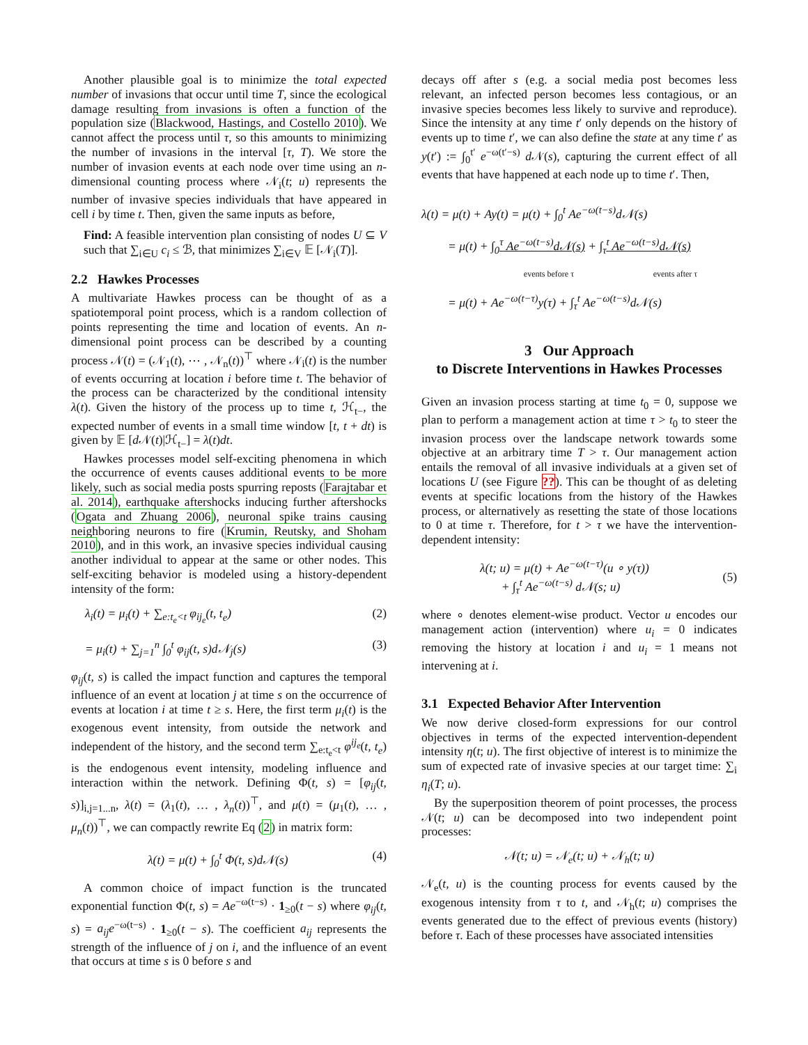Another plausible goal is to minimize the total expected number of invasions that occur until time T, since the ecological damage resulting from invasions is often a function of the population size (Blackwood, Hastings, and Costello 2010). We cannot affect the process until τ, so this amounts to minimizing the number of invasions in the interval [τ, T). We store the number of invasion events at each node over time using an n-dimensional counting process where 𝒩<sub>i</sub>(t; u) represents the number of invasive species individuals that have appeared in cell i by time t. Then, given the same inputs as before,
Find: A feasible intervention plan consisting of nodes U ⊆ V such that ∑<sub>i∈U</sub> c<sub>i</sub> ≤ ℬ, that minimizes ∑<sub>i∈V</sub> 𝔼 [𝒩<sub>i</sub>(T)].
2.2 Hawkes Processes
A multivariate Hawkes process can be thought of as a spatiotemporal point process, which is a random collection of points representing the time and location of events. An n-dimensional point process can be described by a counting process 𝒩(t) = (𝒩<sub>1</sub>(t), ⋯ , 𝒩<sub>n</sub>(t))<sup>⊤</sup> where 𝒩<sub>i</sub>(t) is the number of events occurring at location i before time t. The behavior of the process can be characterized by the conditional intensity λ(t). Given the history of the process up to time t, ℋ<sub>t−</sub>, the expected number of events in a small time window [t, t + dt) is given by 𝔼 [d 𝒩(t)|ℋ<sub>t−</sub>] = λ(t)dt.
Hawkes processes model self-exciting phenomena in which the occurrence of events causes additional events to be more likely, such as social media posts spurring reposts (Farajtabar et al. 2014), earthquake aftershocks inducing further aftershocks (Ogata and Zhuang 2006), neuronal spike trains causing neighboring neurons to fire (Krumin, Reutsky, and Shoham 2010), and in this work, an invasive species individual causing another individual to appear at the same or other nodes. This self-exciting behavior is modeled using a history-dependent intensity of the form:
λ<sub>i</sub>(t) = μ<sub>i</sub>(t) + ∑<sub>e:t<sub>e</sub><t</sub> φ<sub>ij<sub>e</sub></sub>(t, t<sub>e</sub>) (2)
= μ<sub>i</sub>(t) + ∑<sub>j=1</sub><sup>n</sup> ∫<sub>0</sub><sup>t</sup> φ<sub>ij</sub>(t, s)d𝒩<sub>j</sub>(s) (3)
φ<sub>ij</sub>(t, s) is called the impact function and captures the temporal influence of an event at location j at time s on the occurrence of events at location i at time t ≥ s. Here, the first term μ<sub>i</sub>(t) is the exogenous event intensity, from outside the network and independent of the history, and the second term ∑<sub>e:t<sub>e</sub><t</sub> φ<sup>ij<sub>e</sub></sup>(t, t<sub>e</sub>) is the endogenous event intensity, modeling influence and interaction within the network. Defining Φ(t, s) = [φ<sub>ij</sub>(t, s)]<sub>i,j=1...n</sub>, λ(t) = (λ<sub>1</sub>(t), … , λ<sub>n</sub>(t))<sup>⊤</sup>, and μ(t) = (μ<sub>1</sub>(t), … , μ<sub>n</sub>(t))<sup>⊤</sup>, we can compactly rewrite Eq (2) in matrix form:
λ(t) = μ(t) + ∫<sub>0</sub><sup>t</sup> Φ(t, s)d𝒩(s) (4)
A common choice of impact function is the truncated exponential function Φ(t, s) = Ae<sup>−ω(t−s)</sup> · 1<sub>≥0</sub>(t − s) where φ<sub>ij</sub>(t, s) = a<sub>ij</sub>e<sup>−ω(t−s)</sup> · 1<sub>≥0</sub>(t − s). The coefficient a<sub>ij</sub> represents the strength of the influence of j on i, and the influence of an event that occurs at time s is 0 before s and
decays off after s (e.g. a social media post becomes less relevant, an infected person becomes less contagious, or an invasive species becomes less likely to survive and reproduce). Since the intensity at any time t′ only depends on the history of events up to time t′, we can also define the state at any time t′ as y(t′) := ∫<sub>0</sub><sup>t′</sup> e<sup>−ω(t′−s)</sup> d 𝒩(s), capturing the current effect of all events that have happened at each node up to time t′. Then,
λ(t) = μ(t) + Ay(t) = μ(t) + ∫<sub>0</sub><sup>t</sup> Ae<sup>−ω(t−s)</sup>d𝒩(s)
= μ(t) + ∫<sub>0</sub><sup>τ</sup> Ae<sup>−ω(t−s)</sup>d𝒩(s) + ∫<sub>τ</sub><sup>t</sup> Ae<sup>−ω(t−s)</sup>d𝒩(s)
events before τ events after τ
= μ(t) + Ae<sup>−ω(t−τ)</sup>y(τ) + ∫<sub>τ</sub><sup>t</sup> Ae<sup>−ω(t−s)</sup>d𝒩(s)
3 Our Approach
to Discrete Interventions in Hawkes Processes
Given an invasion process starting at time t<sub>0</sub> = 0, suppose we plan to perform a management action at time τ > t<sub>0</sub> to steer the invasion process over the landscape network towards some objective at an arbitrary time T > τ. Our management action entails the removal of all invasive individuals at a given set of locations U (see Figure ??). This can be thought of as deleting events at specific locations from the history of the Hawkes process, or alternatively as resetting the state of those locations to 0 at time τ. Therefore, for t > τ we have the intervention-dependent intensity:
λ(t; u) = μ(t) + Ae<sup>−ω(t−τ)</sup>(u ∘ y(τ))
+ ∫<sub>τ</sub><sup>t</sup> Ae<sup>−ω(t−s)</sup> d𝒩(s; u) (5)
where ∘ denotes element-wise product. Vector u encodes our management action (intervention) where u<sub>i</sub> = 0 indicates removing the history at location i and u<sub>i</sub> = 1 means not intervening at i.
3.1 Expected Behavior After Intervention
We now derive closed-form expressions for our control objectives in terms of the expected intervention-dependent intensity η(t; u). The first objective of interest is to minimize the sum of expected rate of invasive species at our target time: ∑<sub>i</sub> η<sub>i</sub>(T; u).
By the superposition theorem of point processes, the process 𝒩(t; u) can be decomposed into two independent point processes:
𝒩(t; u) = 𝒩<sub>e</sub>(t; u) + 𝒩<sub>h</sub>(t; u)
𝒩<sub>e</sub>(t, u) is the counting process for events caused by the exogenous intensity from τ to t, and 𝒩<sub>h</sub>(t; u) comprises the events generated due to the effect of previous events (history) before τ. Each of these processes have associated intensities